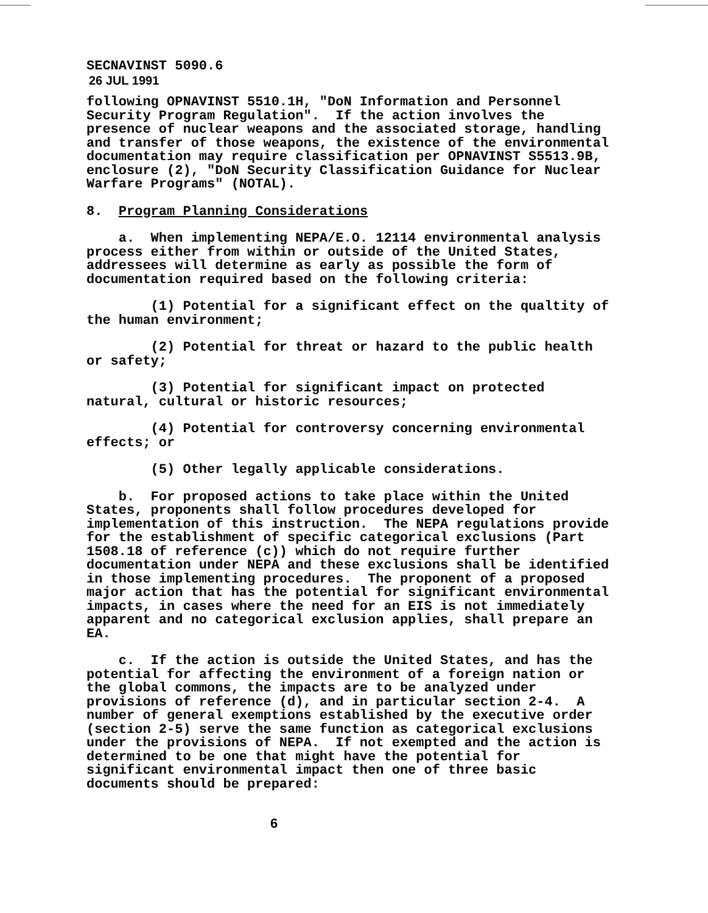SECNAVINST 5090.6
26 JUL 1991
following OPNAVINST 5510.1H, "DoN Information and Personnel Security Program Regulation". If the action involves the presence of nuclear weapons and the associated storage, handling and transfer of those weapons, the existence of the environmental documentation may require classification per OPNAVINST S5513.9B, enclosure (2), "DoN Security Classification Guidance for Nuclear Warfare Programs" (NOTAL).
8. Program Planning Considerations
a. When implementing NEPA/E.O. 12114 environmental analysis process either from within or outside of the United States, addressees will determine as early as possible the form of documentation required based on the following criteria:
(1) Potential for a significant effect on the qualtity of the human environment;
(2) Potential for threat or hazard to the public health or safety;
(3) Potential for significant impact on protected natural, cultural or historic resources;
(4) Potential for controversy concerning environmental effects; or
(5) Other legally applicable considerations.
b. For proposed actions to take place within the United States, proponents shall follow procedures developed for implementation of this instruction. The NEPA regulations provide for the establishment of specific categorical exclusions (Part 1508.18 of reference (c)) which do not require further documentation under NEPA and these exclusions shall be identified in those implementing procedures. The proponent of a proposed major action that has the potential for significant environmental impacts, in cases where the need for an EIS is not immediately apparent and no categorical exclusion applies, shall prepare an EA.
c. If the action is outside the United States, and has the potential for affecting the environment of a foreign nation or the global commons, the impacts are to be analyzed under provisions of reference (d), and in particular section 2-4. A number of general exemptions established by the executive order (section 2-5) serve the same function as categorical exclusions under the provisions of NEPA. If not exempted and the action is determined to be one that might have the potential for significant environmental impact then one of three basic documents should be prepared:
6